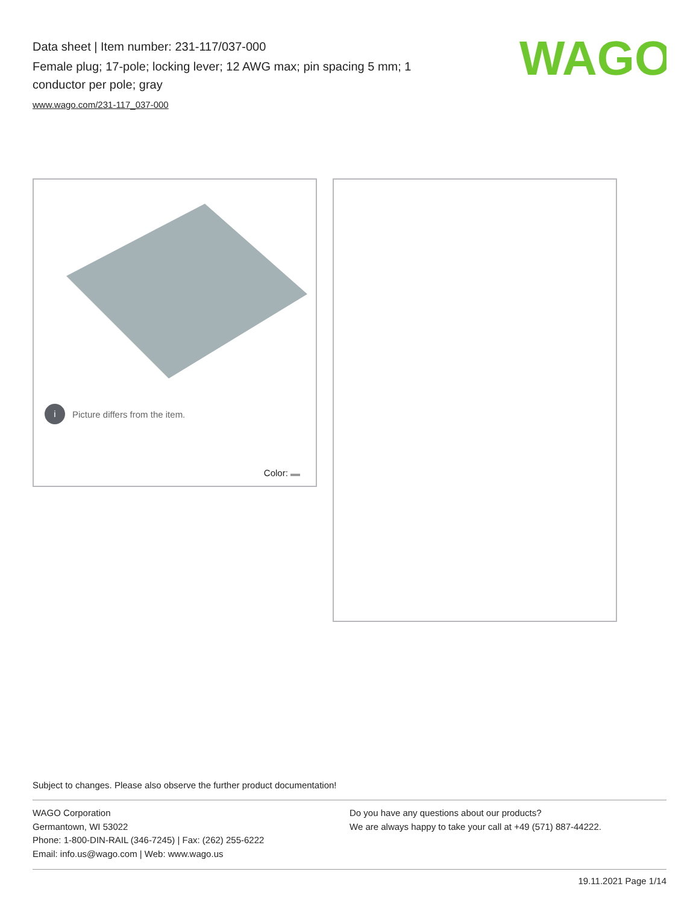Data sheet | Item number: 231-117/037-000
Female plug; 17-pole; locking lever; 12 AWG max; pin spacing 5 mm; 1 conductor per pole; gray
www.wago.com/231-117_037-000
WAGO
i Picture differs from the item.
Color:
Subject to changes. Please also observe the further product documentation!
WAGO Corporation
Germantown, WI 53022
Phone: 1-800-DIN-RAIL (346-7245) | Fax: (262) 255-6222
Email: info.us@wago.com | Web: www.wago.us
Do you have any questions about our products?
We are always happy to take your call at +49 (571) 887-44222.
19.11.2021 Page 1/14